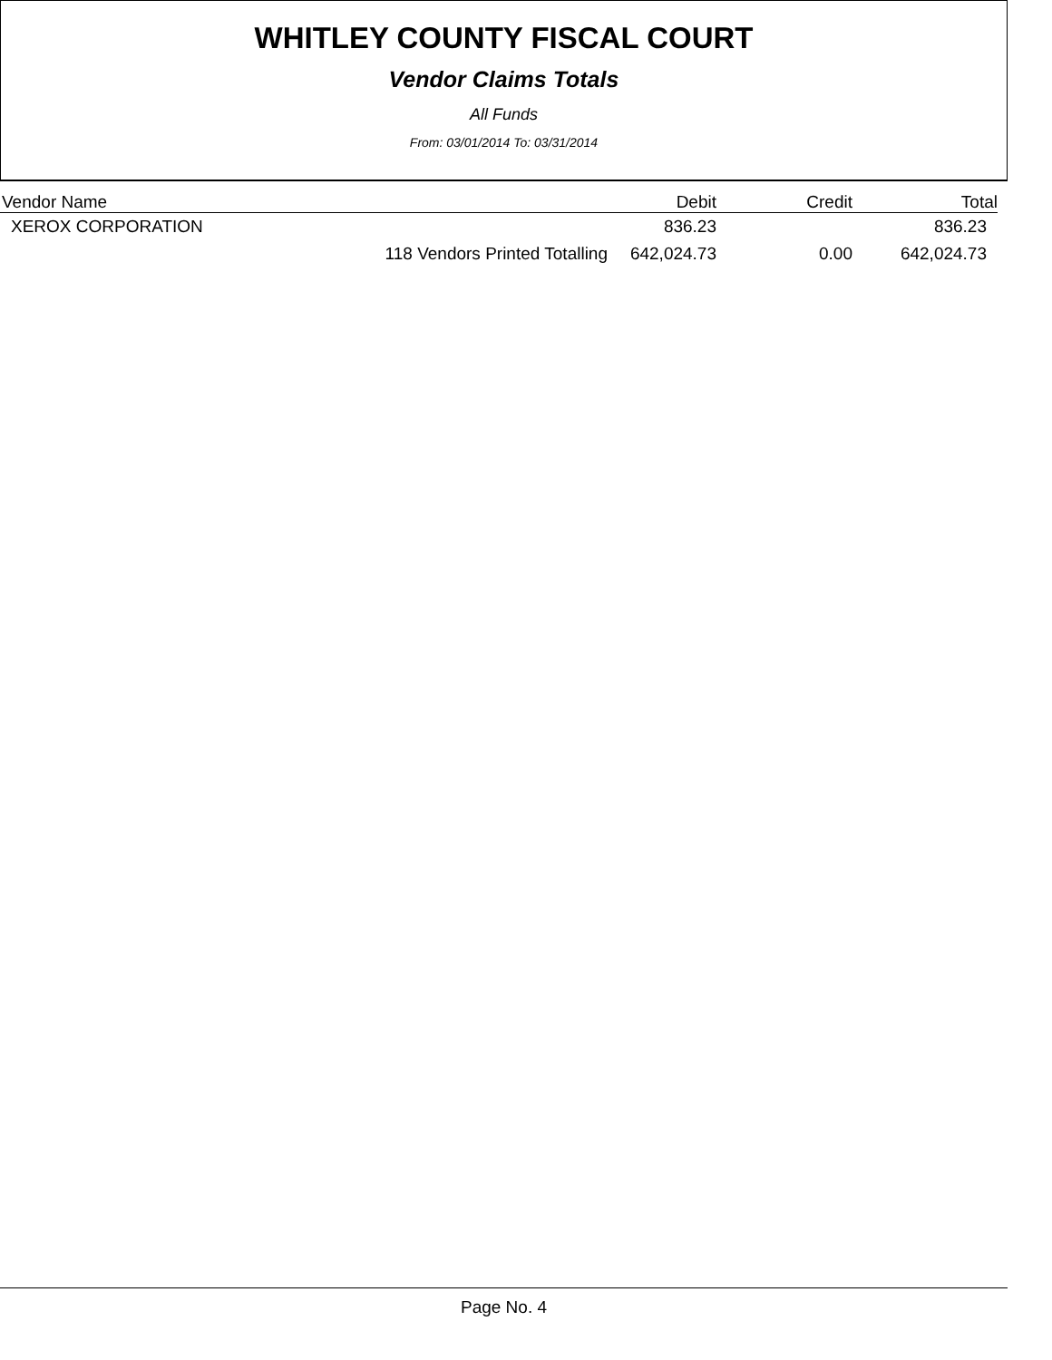WHITLEY COUNTY FISCAL COURT
Vendor Claims Totals
All Funds
From: 03/01/2014 To: 03/31/2014
| Vendor Name | | Debit | Credit | Total |
| --- | --- | --- | --- | --- |
| XEROX CORPORATION | | 836.23 | | 836.23 |
| | 118 Vendors Printed Totalling | 642,024.73 | 0.00 | 642,024.73 |
Page No. 4